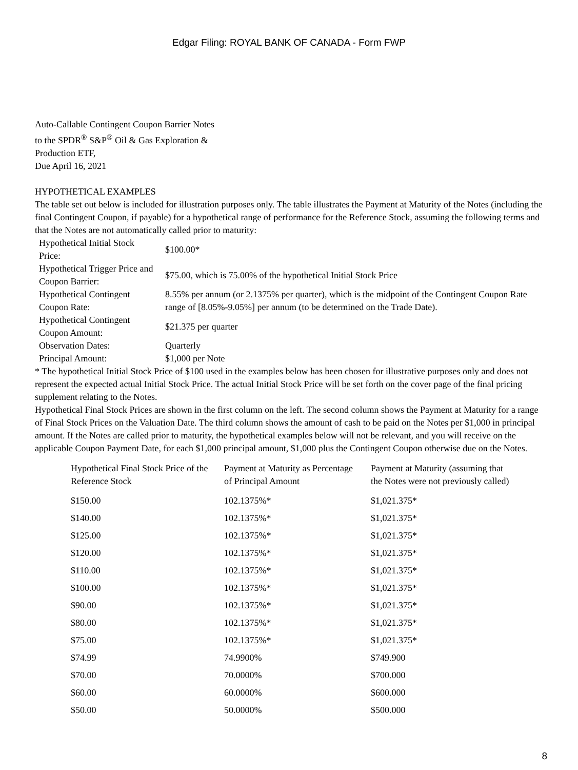Edgar Filing: ROYAL BANK OF CANADA - Form FWP
Auto-Callable Contingent Coupon Barrier Notes
to the SPDR<sup>®</sup> S&P<sup>®</sup> Oil & Gas Exploration &
Production ETF,
Due April 16, 2021
HYPOTHETICAL EXAMPLES
The table set out below is included for illustration purposes only. The table illustrates the Payment at Maturity of the Notes (including the final Contingent Coupon, if payable) for a hypothetical range of performance for the Reference Stock, assuming the following terms and that the Notes are not automatically called prior to maturity:
| Hypothetical Initial Stock Price: | $100.00* |
| Hypothetical Trigger Price and Coupon Barrier: | $75.00, which is 75.00% of the hypothetical Initial Stock Price |
| Hypothetical Contingent Coupon Rate: | 8.55% per annum (or 2.1375% per quarter), which is the midpoint of the Contingent Coupon Rate range of [8.05%-9.05%] per annum (to be determined on the Trade Date). |
| Hypothetical Contingent Coupon Amount: | $21.375 per quarter |
| Observation Dates: | Quarterly |
| Principal Amount: | $1,000 per Note |
* The hypothetical Initial Stock Price of $100 used in the examples below has been chosen for illustrative purposes only and does not represent the expected actual Initial Stock Price. The actual Initial Stock Price will be set forth on the cover page of the final pricing supplement relating to the Notes.
Hypothetical Final Stock Prices are shown in the first column on the left. The second column shows the Payment at Maturity for a range of Final Stock Prices on the Valuation Date. The third column shows the amount of cash to be paid on the Notes per $1,000 in principal amount. If the Notes are called prior to maturity, the hypothetical examples below will not be relevant, and you will receive on the applicable Coupon Payment Date, for each $1,000 principal amount, $1,000 plus the Contingent Coupon otherwise due on the Notes.
| Hypothetical Final Stock Price of the Reference Stock | Payment at Maturity as Percentage of Principal Amount | Payment at Maturity (assuming that the Notes were not previously called) |
| --- | --- | --- |
| $150.00 | 102.1375%* | $1,021.375* |
| $140.00 | 102.1375%* | $1,021.375* |
| $125.00 | 102.1375%* | $1,021.375* |
| $120.00 | 102.1375%* | $1,021.375* |
| $110.00 | 102.1375%* | $1,021.375* |
| $100.00 | 102.1375%* | $1,021.375* |
| $90.00 | 102.1375%* | $1,021.375* |
| $80.00 | 102.1375%* | $1,021.375* |
| $75.00 | 102.1375%* | $1,021.375* |
| $74.99 | 74.9900% | $749.900 |
| $70.00 | 70.0000% | $700.000 |
| $60.00 | 60.0000% | $600.000 |
| $50.00 | 50.0000% | $500.000 |
8